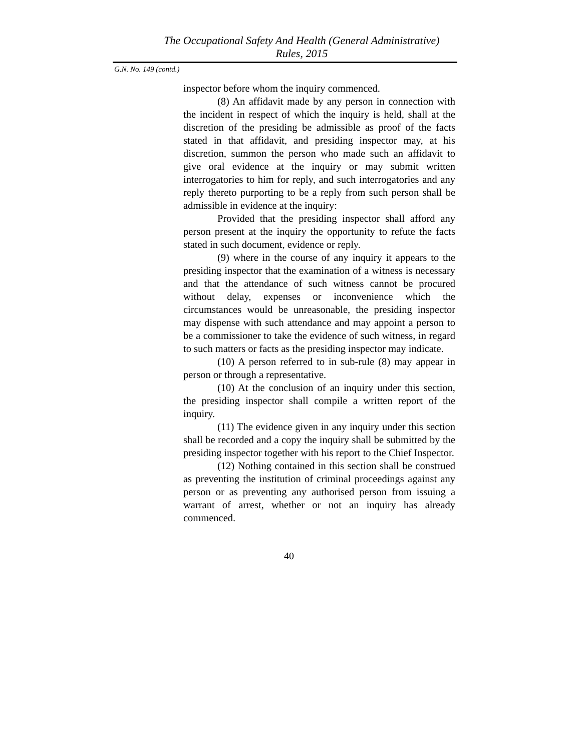The Occupational Safety And Health (General Administrative)
Rules, 2015
G.N. No. 149 (contd.)
inspector before whom the inquiry commenced.
(8) An affidavit made by any person in connection with the incident in respect of which the inquiry is held, shall at the discretion of the presiding be admissible as proof of the facts stated in that affidavit, and presiding inspector may, at his discretion, summon the person who made such an affidavit to give oral evidence at the inquiry or may submit written interrogatories to him for reply, and such interrogatories and any reply thereto purporting to be a reply from such person shall be admissible in evidence at the inquiry:
Provided that the presiding inspector shall afford any person present at the inquiry the opportunity to refute the facts stated in such document, evidence or reply.
(9) where in the course of any inquiry it appears to the presiding inspector that the examination of a witness is necessary and that the attendance of such witness cannot be procured without delay, expenses or inconvenience which the circumstances would be unreasonable, the presiding inspector may dispense with such attendance and may appoint a person to be a commissioner to take the evidence of such witness, in regard to such matters or facts as the presiding inspector may indicate.
(10) A person referred to in sub-rule (8) may appear in person or through a representative.
(10) At the conclusion of an inquiry under this section, the presiding inspector shall compile a written report of the inquiry.
(11) The evidence given in any inquiry under this section shall be recorded and a copy the inquiry shall be submitted by the presiding inspector together with his report to the Chief Inspector.
(12) Nothing contained in this section shall be construed as preventing the institution of criminal proceedings against any person or as preventing any authorised person from issuing a warrant of arrest, whether or not an inquiry has already commenced.
40